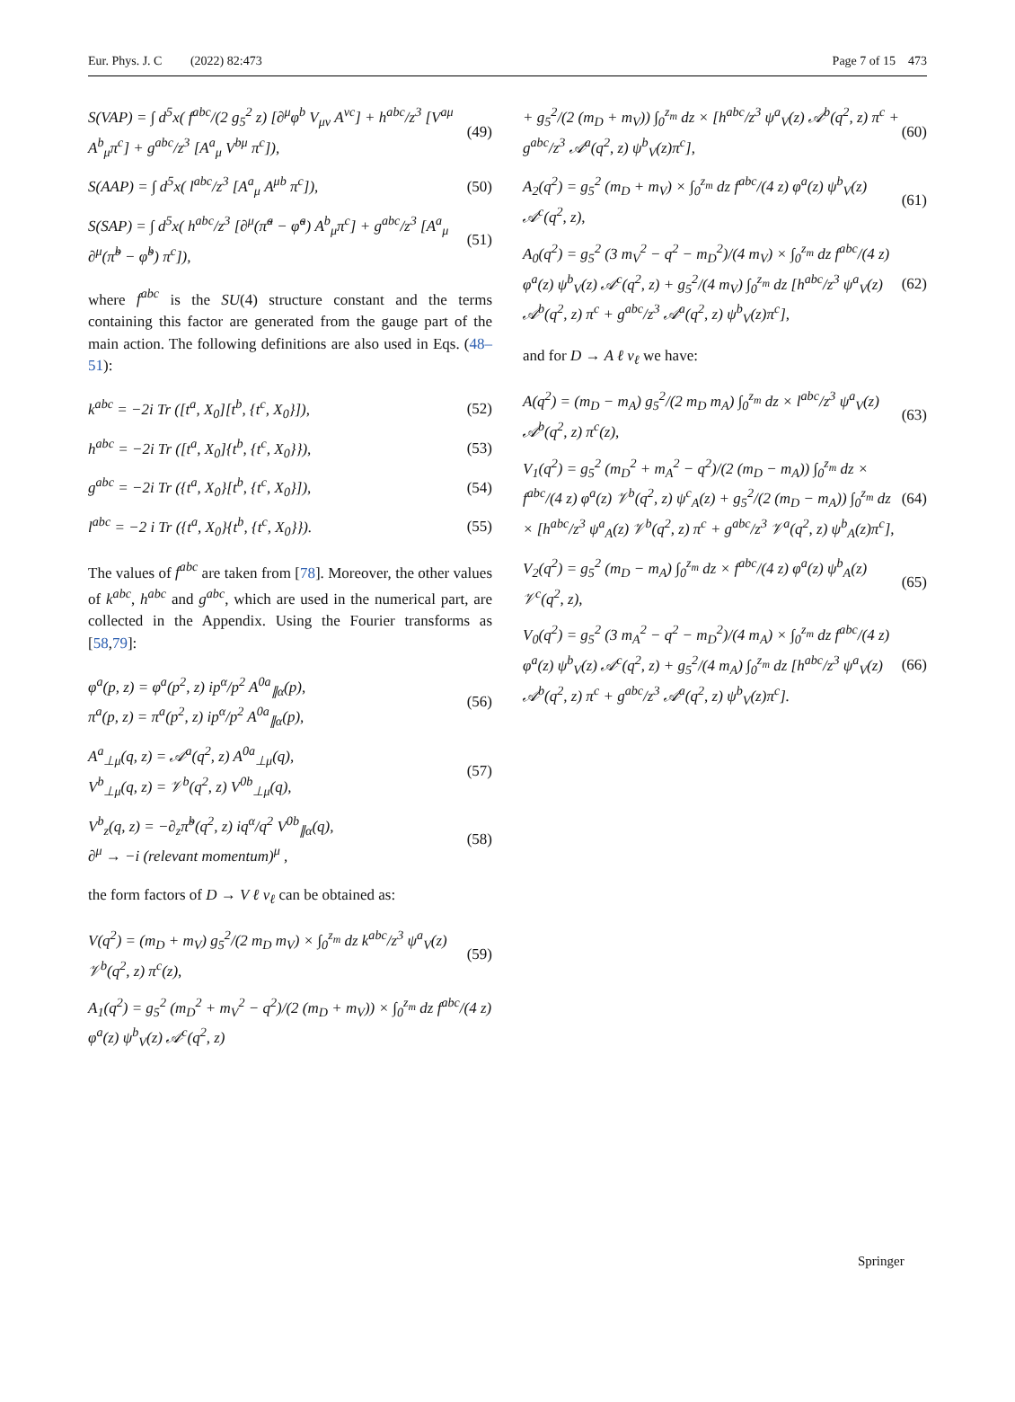Eur. Phys. J. C (2022) 82:473 Page 7 of 15 473
S(VAP) = ∫ d<sup>5</sup>x( f<sup>abc</sup>/(2 g<sub>5</sub><sup>2</sup> z) [∂<sup>μ</sup>φ<sup>b</sup> V<sub>μν</sub> A<sup>νc</sup>] + h<sup>abc</sup>/z<sup>3</sup> [V<sup>aμ</sup> A<sup>b</sup><sub>μ</sub>π<sup>c</sup>] + g<sup>abc</sup>/z<sup>3</sup> [A<sup>a</sup><sub>μ</sub> V<sup>bμ</sup> π<sup>c</sup>]), (49)
S(AAP) = ∫ d<sup>5</sup>x( l<sup>abc</sup>/z<sup>3</sup> [A<sup>a</sup><sub>μ</sub> A<sup>μb</sup> π<sup>c</sup>]), (50)
S(SAP) = ∫ d<sup>5</sup>x( h<sup>abc</sup>/z<sup>3</sup> [∂<sup>μ</sup>(π̃<sup>a</sup> − φ̃<sup>a</sup>) A<sup>b</sup><sub>μ</sub>π<sup>c</sup>] + g<sup>abc</sup>/z<sup>3</sup> [A<sup>a</sup><sub>μ</sub> ∂<sup>μ</sup>(π̃<sup>b</sup> − φ̃<sup>b</sup>) π<sup>c</sup>]), (51)
where f<sup>abc</sup> is the SU(4) structure constant and the terms containing this factor are generated from the gauge part of the main action. The following definitions are also used in Eqs. (48–51):
k<sup>abc</sup> = −2i Tr ([t<sup>a</sup>, X<sub>0</sub>][t<sup>b</sup>, {t<sup>c</sup>, X<sub>0</sub>}]), (52)
h<sup>abc</sup> = −2i Tr ([t<sup>a</sup>, X<sub>0</sub>]{t<sup>b</sup>, {t<sup>c</sup>, X<sub>0</sub>}}), (53)
g<sup>abc</sup> = −2i Tr ({t<sup>a</sup>, X<sub>0</sub>}[t<sup>b</sup>, {t<sup>c</sup>, X<sub>0</sub>}]), (54)
l<sup>abc</sup> = −2 i Tr ({t<sup>a</sup>, X<sub>0</sub>}{t<sup>b</sup>, {t<sup>c</sup>, X<sub>0</sub>}}). (55)
The values of f<sup>abc</sup> are taken from [78]. Moreover, the other values of k<sup>abc</sup>, h<sup>abc</sup> and g<sup>abc</sup>, which are used in the numerical part, are collected in the Appendix. Using the Fourier transforms as [58,79]:
φ<sup>a</sup>(p, z) = φ<sup>a</sup>(p<sup>2</sup>, z) ip<sup>α</sup>/p<sup>2</sup> A<sup>0a</sup><sub>∥α</sub>(p),
π<sup>a</sup>(p, z) = π<sup>a</sup>(p<sup>2</sup>, z) ip<sup>α</sup>/p<sup>2</sup> A<sup>0a</sup><sub>∥α</sub>(p), (56)
A<sup>a</sup><sub>⊥μ</sub>(q, z) = 𝒜<sup>a</sup>(q<sup>2</sup>, z) A<sup>0a</sup><sub>⊥μ</sub>(q),
V<sup>b</sup><sub>⊥μ</sub>(q, z) = 𝒱<sup>b</sup>(q<sup>2</sup>, z) V<sup>0b</sup><sub>⊥μ</sub>(q), (57)
V<sup>b</sup><sub>z</sub>(q, z) = −∂<sub>z</sub>π̃<sup>b</sup>(q<sup>2</sup>, z) iq<sup>α</sup>/q<sup>2</sup> V<sup>0b</sup><sub>∥α</sub>(q),
∂<sup>μ</sup> → −i (relevant momentum)<sup>μ</sup> , (58)
the form factors of D → V ℓ ν<sub>ℓ</sub> can be obtained as:
V(q<sup>2</sup>) = (m<sub>D</sub> + m<sub>V</sub>) g<sub>5</sub><sup>2</sup>/(2 m<sub>D</sub> m<sub>V</sub>) × ∫<sub>0</sub><sup>z<sub>m</sub></sup> dz k<sup>abc</sup>/z<sup>3</sup> ψ<sup>a</sup><sub>V</sub>(z) 𝒱<sup>b</sup>(q<sup>2</sup>, z) π<sup>c</sup>(z), (59)
A<sub>1</sub>(q<sup>2</sup>) = g<sub>5</sub><sup>2</sup> (m<sub>D</sub><sup>2</sup> + m<sub>V</sub><sup>2</sup> − q<sup>2</sup>)/(2 (m<sub>D</sub> + m<sub>V</sub>)) × ∫<sub>0</sub><sup>z<sub>m</sub></sup> dz f<sup>abc</sup>/(4 z) φ<sup>a</sup>(z) ψ<sup>b</sup><sub>V</sub>(z) 𝒜<sup>c</sup>(q<sup>2</sup>, z)
+ g<sub>5</sub><sup>2</sup>/(2 (m<sub>D</sub> + m<sub>V</sub>)) ∫<sub>0</sub><sup>z<sub>m</sub></sup> dz × [h<sup>abc</sup>/z<sup>3</sup> ψ<sup>a</sup><sub>V</sub>(z) 𝒜<sup>b</sup>(q<sup>2</sup>, z) π<sup>c</sup> + g<sup>abc</sup>/z<sup>3</sup> 𝒜<sup>a</sup>(q<sup>2</sup>, z) ψ<sup>b</sup><sub>V</sub>(z)π<sup>c</sup>], (60)
A<sub>2</sub>(q<sup>2</sup>) = g<sub>5</sub><sup>2</sup> (m<sub>D</sub> + m<sub>V</sub>) × ∫<sub>0</sub><sup>z<sub>m</sub></sup> dz f<sup>abc</sup>/(4 z) φ<sup>a</sup>(z) ψ<sup>b</sup><sub>V</sub>(z) 𝒜<sup>c</sup>(q<sup>2</sup>, z), (61)
A<sub>0</sub>(q<sup>2</sup>) = g<sub>5</sub><sup>2</sup> (3 m<sub>V</sub><sup>2</sup> − q<sup>2</sup> − m<sub>D</sub><sup>2</sup>)/(4 m<sub>V</sub>) × ∫<sub>0</sub><sup>z<sub>m</sub></sup> dz f<sup>abc</sup>/(4 z) φ<sup>a</sup>(z) ψ<sup>b</sup><sub>V</sub>(z) 𝒜<sup>c</sup>(q<sup>2</sup>, z) + g<sub>5</sub><sup>2</sup>/(4 m<sub>V</sub>) ∫<sub>0</sub><sup>z<sub>m</sub></sup> dz [h<sup>abc</sup>/z<sup>3</sup> ψ<sup>a</sup><sub>V</sub>(z) 𝒜<sup>b</sup>(q<sup>2</sup>, z) π<sup>c</sup> + g<sup>abc</sup>/z<sup>3</sup> 𝒜<sup>a</sup>(q<sup>2</sup>, z) ψ<sup>b</sup><sub>V</sub>(z)π<sup>c</sup>], (62)
and for D → A ℓ ν<sub>ℓ</sub> we have:
A(q<sup>2</sup>) = (m<sub>D</sub> − m<sub>A</sub>) g<sub>5</sub><sup>2</sup>/(2 m<sub>D</sub> m<sub>A</sub>) ∫<sub>0</sub><sup>z<sub>m</sub></sup> dz × l<sup>abc</sup>/z<sup>3</sup> ψ<sup>a</sup><sub>V</sub>(z) 𝒜<sup>b</sup>(q<sup>2</sup>, z) π<sup>c</sup>(z), (63)
V<sub>1</sub>(q<sup>2</sup>) = g<sub>5</sub><sup>2</sup> (m<sub>D</sub><sup>2</sup> + m<sub>A</sub><sup>2</sup> − q<sup>2</sup>)/(2 (m<sub>D</sub> − m<sub>A</sub>)) ∫<sub>0</sub><sup>z<sub>m</sub></sup> dz × f<sup>abc</sup>/(4 z) φ<sup>a</sup>(z) 𝒱<sup>b</sup>(q<sup>2</sup>, z) ψ<sup>c</sup><sub>A</sub>(z) + g<sub>5</sub><sup>2</sup>/(2 (m<sub>D</sub> − m<sub>A</sub>)) ∫<sub>0</sub><sup>z<sub>m</sub></sup> dz × [h<sup>abc</sup>/z<sup>3</sup> ψ<sup>a</sup><sub>A</sub>(z) 𝒱<sup>b</sup>(q<sup>2</sup>, z) π<sup>c</sup> + g<sup>abc</sup>/z<sup>3</sup> 𝒱<sup>a</sup>(q<sup>2</sup>, z) ψ<sup>b</sup><sub>A</sub>(z)π<sup>c</sup>], (64)
V<sub>2</sub>(q<sup>2</sup>) = g<sub>5</sub><sup>2</sup> (m<sub>D</sub> − m<sub>A</sub>) ∫<sub>0</sub><sup>z<sub>m</sub></sup> dz × f<sup>abc</sup>/(4 z) φ<sup>a</sup>(z) ψ<sup>b</sup><sub>A</sub>(z) 𝒱<sup>c</sup>(q<sup>2</sup>, z), (65)
V<sub>0</sub>(q<sup>2</sup>) = g<sub>5</sub><sup>2</sup> (3 m<sub>A</sub><sup>2</sup> − q<sup>2</sup> − m<sub>D</sub><sup>2</sup>)/(4 m<sub>A</sub>) × ∫<sub>0</sub><sup>z<sub>m</sub></sup> dz f<sup>abc</sup>/(4 z) φ<sup>a</sup>(z) ψ<sup>b</sup><sub>V</sub>(z) 𝒜<sup>c</sup>(q<sup>2</sup>, z) + g<sub>5</sub><sup>2</sup>/(4 m<sub>A</sub>) ∫<sub>0</sub><sup>z<sub>m</sub></sup> dz [h<sup>abc</sup>/z<sup>3</sup> ψ<sup>a</sup><sub>V</sub>(z) 𝒜<sup>b</sup>(q<sup>2</sup>, z) π<sup>c</sup> + g<sup>abc</sup>/z<sup>3</sup> 𝒜<sup>a</sup>(q<sup>2</sup>, z) ψ<sup>b</sup><sub>V</sub>(z)π<sup>c</sup>]. (66)
Springer